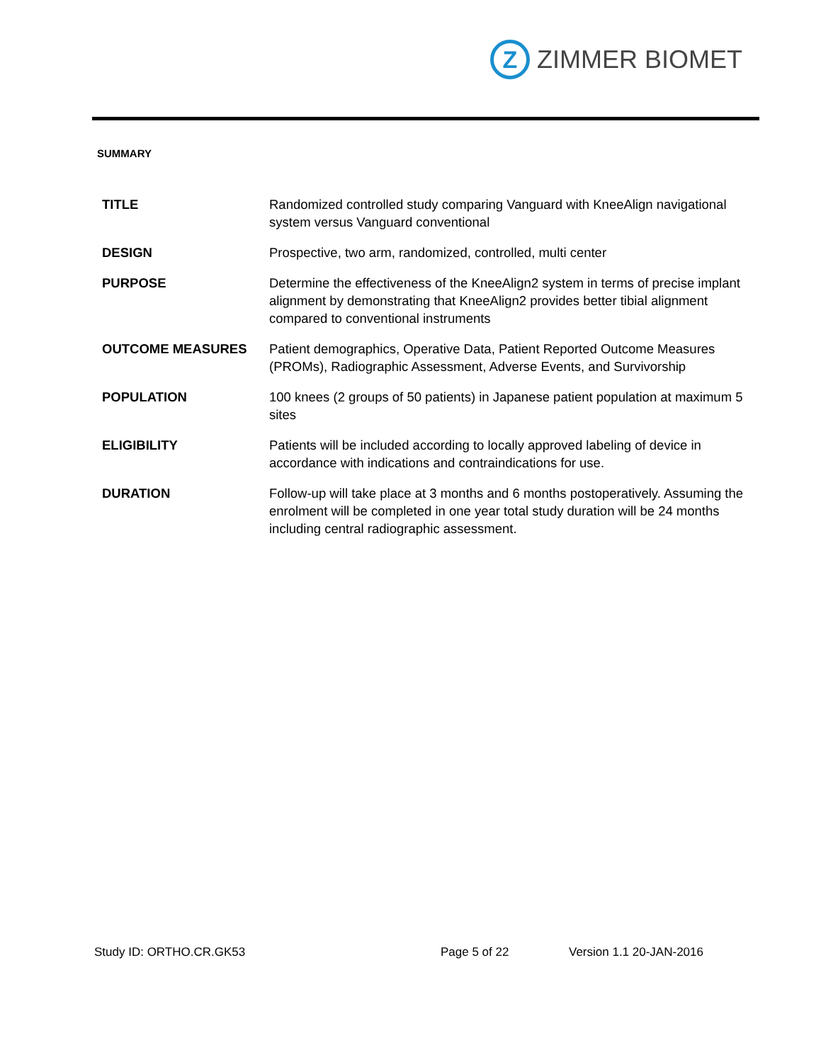Z
ZIMMER BIOMET
SUMMARY
| TITLE | Randomized controlled study comparing Vanguard with KneeAlign navigational system versus Vanguard conventional |
| DESIGN | Prospective, two arm, randomized, controlled, multi center |
| PURPOSE | Determine the effectiveness of the KneeAlign2 system in terms of precise implant alignment by demonstrating that KneeAlign2 provides better tibial alignment compared to conventional instruments |
| OUTCOME MEASURES | Patient demographics, Operative Data, Patient Reported Outcome Measures (PROMs), Radiographic Assessment, Adverse Events, and Survivorship |
| POPULATION | 100 knees (2 groups of 50 patients) in Japanese patient population at maximum 5 sites |
| ELIGIBILITY | Patients will be included according to locally approved labeling of device in accordance with indications and contraindications for use. |
| DURATION | Follow-up will take place at 3 months and 6 months postoperatively. Assuming the enrolment will be completed in one year total study duration will be 24 months including central radiographic assessment. |
Study ID: ORTHO.CR.GK53 Page 5 of 22 Version 1.1 20-JAN-2016